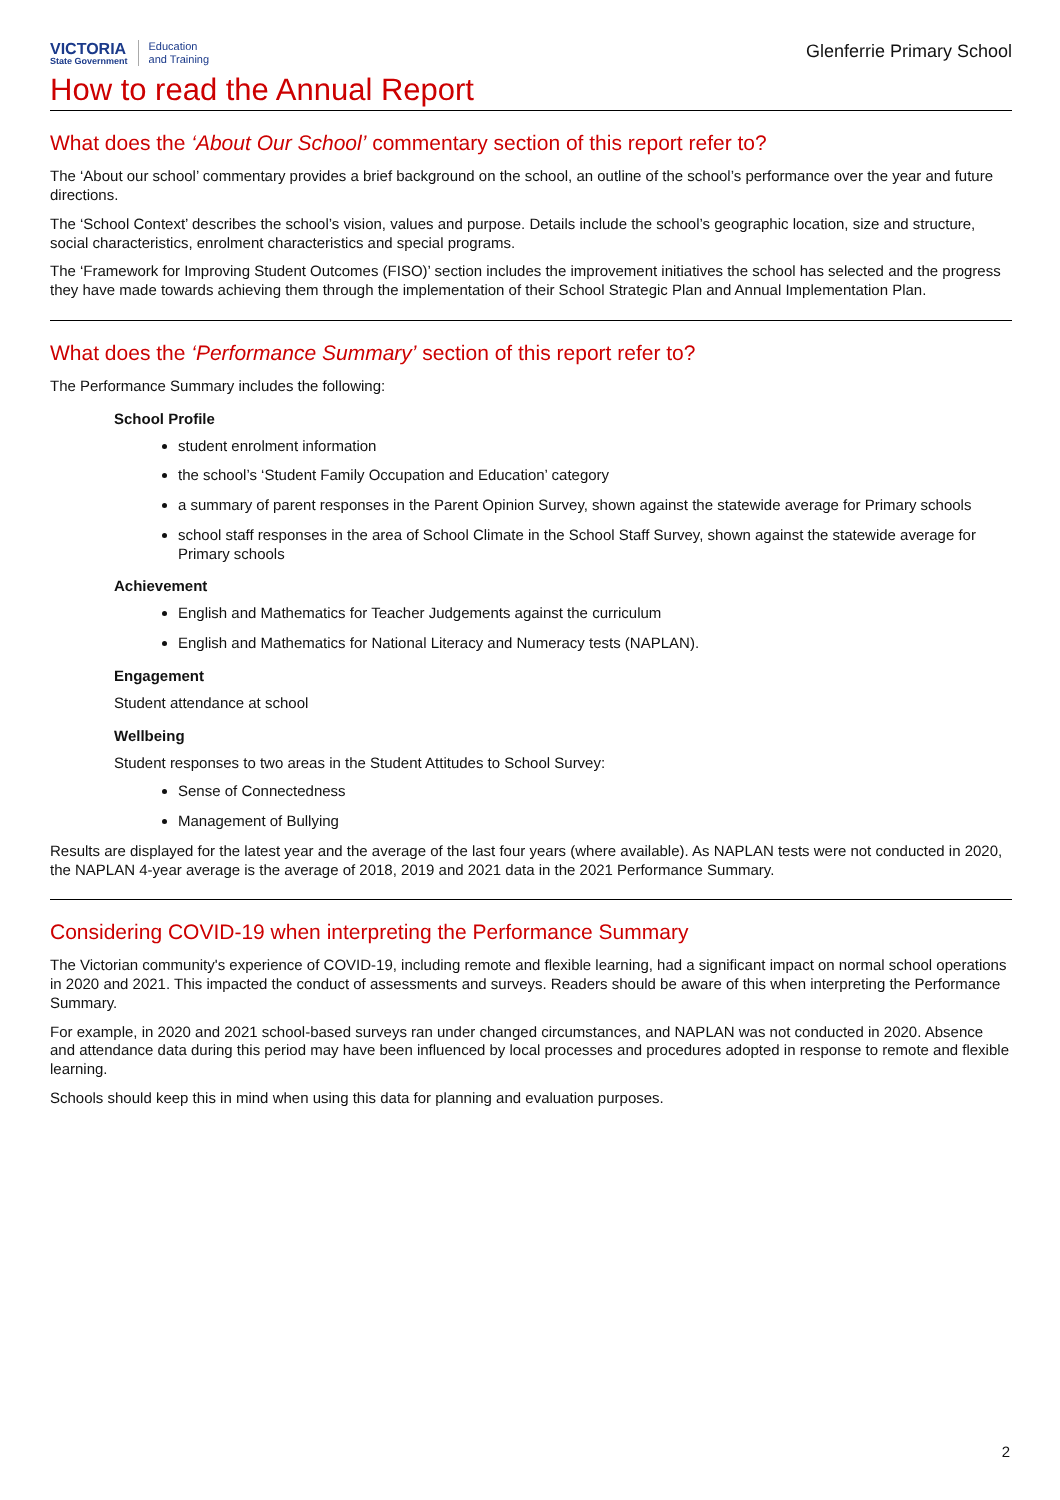VICTORIA
State Government
Education
and Training
Glenferrie Primary School
How to read the Annual Report
What does the ‘About Our School’ commentary section of this report refer to?
The ‘About our school’ commentary provides a brief background on the school, an outline of the school’s performance over the year and future directions.
The ‘School Context’ describes the school’s vision, values and purpose. Details include the school’s geographic location, size and structure, social characteristics, enrolment characteristics and special programs.
The ‘Framework for Improving Student Outcomes (FISO)’ section includes the improvement initiatives the school has selected and the progress they have made towards achieving them through the implementation of their School Strategic Plan and Annual Implementation Plan.
What does the ‘Performance Summary’ section of this report refer to?
The Performance Summary includes the following:
School Profile
student enrolment information
the school’s ‘Student Family Occupation and Education’ category
a summary of parent responses in the Parent Opinion Survey, shown against the statewide average for Primary schools
school staff responses in the area of School Climate in the School Staff Survey, shown against the statewide average for Primary schools
Achievement
English and Mathematics for Teacher Judgements against the curriculum
English and Mathematics for National Literacy and Numeracy tests (NAPLAN).
Engagement
Student attendance at school
Wellbeing
Student responses to two areas in the Student Attitudes to School Survey:
Sense of Connectedness
Management of Bullying
Results are displayed for the latest year and the average of the last four years (where available). As NAPLAN tests were not conducted in 2020, the NAPLAN 4-year average is the average of 2018, 2019 and 2021 data in the 2021 Performance Summary.
Considering COVID-19 when interpreting the Performance Summary
The Victorian community's experience of COVID-19, including remote and flexible learning, had a significant impact on normal school operations in 2020 and 2021. This impacted the conduct of assessments and surveys. Readers should be aware of this when interpreting the Performance Summary.
For example, in 2020 and 2021 school-based surveys ran under changed circumstances, and NAPLAN was not conducted in 2020. Absence and attendance data during this period may have been influenced by local processes and procedures adopted in response to remote and flexible learning.
Schools should keep this in mind when using this data for planning and evaluation purposes.
2